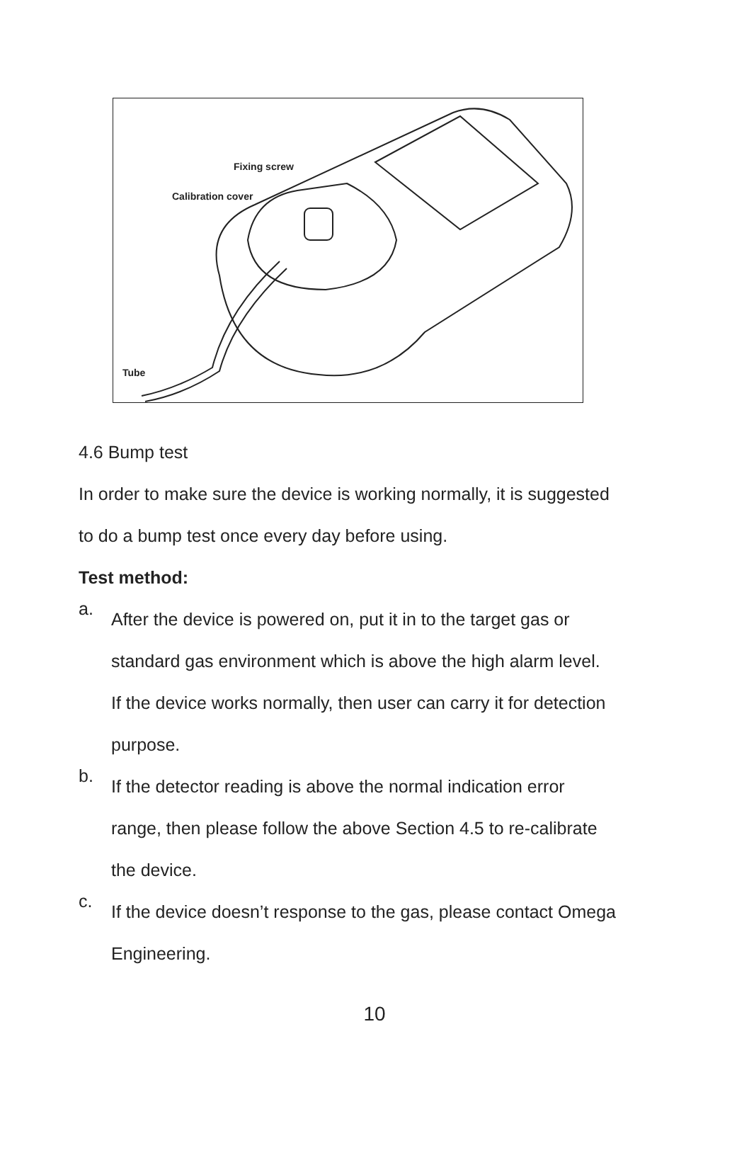Fixing screw
Calibration cover
Tube
4.6 Bump test
In order to make sure the device is working normally, it is suggested
to do a bump test once every day before using.
Test method:
a.
After the device is powered on, put it in to the target gas or
standard gas environment which is above the high alarm level.
If the device works normally, then user can carry it for detection
purpose.
b.
If the detector reading is above the normal indication error
range, then please follow the above Section 4.5 to re-calibrate
the device.
c.
If the device doesn’t response to the gas, please contact Omega
Engineering.
10